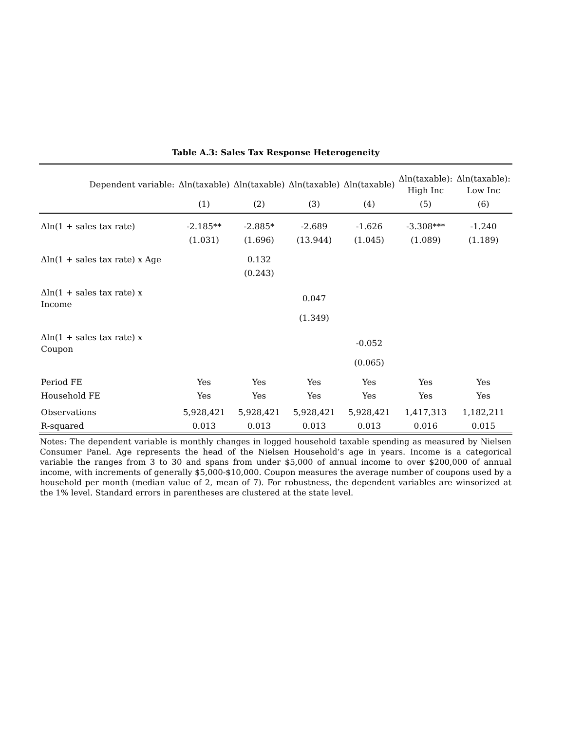Table A.3: Sales Tax Response Heterogeneity
| Dependent variable: | Δln(taxable) | Δln(taxable) | Δln(taxable) | Δln(taxable) | Δln(taxable): High Inc | Δln(taxable): Low Inc |
| --- | --- | --- | --- | --- | --- | --- |
| | (1) | (2) | (3) | (4) | (5) | (6) |
| Δln(1 + sales tax rate) | -2.185** | -2.885* | -2.689 | -1.626 | -3.308*** | -1.240 |
| | (1.031) | (1.696) | (13.944) | (1.045) | (1.089) | (1.189) |
| Δln(1 + sales tax rate) x Age | | 0.132 | | | | |
| | | (0.243) | | | | |
| Δln(1 + sales tax rate) x Income | | | 0.047 | | | |
| | | | (1.349) | | | |
| Δln(1 + sales tax rate) x Coupon | | | | -0.052 | | |
| | | | | (0.065) | | |
| Period FE | Yes | Yes | Yes | Yes | Yes | Yes |
| Household FE | Yes | Yes | Yes | Yes | Yes | Yes |
| Observations | 5,928,421 | 5,928,421 | 5,928,421 | 5,928,421 | 1,417,313 | 1,182,211 |
| R-squared | 0.013 | 0.013 | 0.013 | 0.013 | 0.016 | 0.015 |
Notes: The dependent variable is monthly changes in logged household taxable spending as measured by Nielsen Consumer Panel. Age represents the head of the Nielsen Household’s age in years. Income is a categorical variable the ranges from 3 to 30 and spans from under $5,000 of annual income to over $200,000 of annual income, with increments of generally $5,000-$10,000. Coupon measures the average number of coupons used by a household per month (median value of 2, mean of 7). For robustness, the dependent variables are winsorized at the 1% level. Standard errors in parentheses are clustered at the state level.